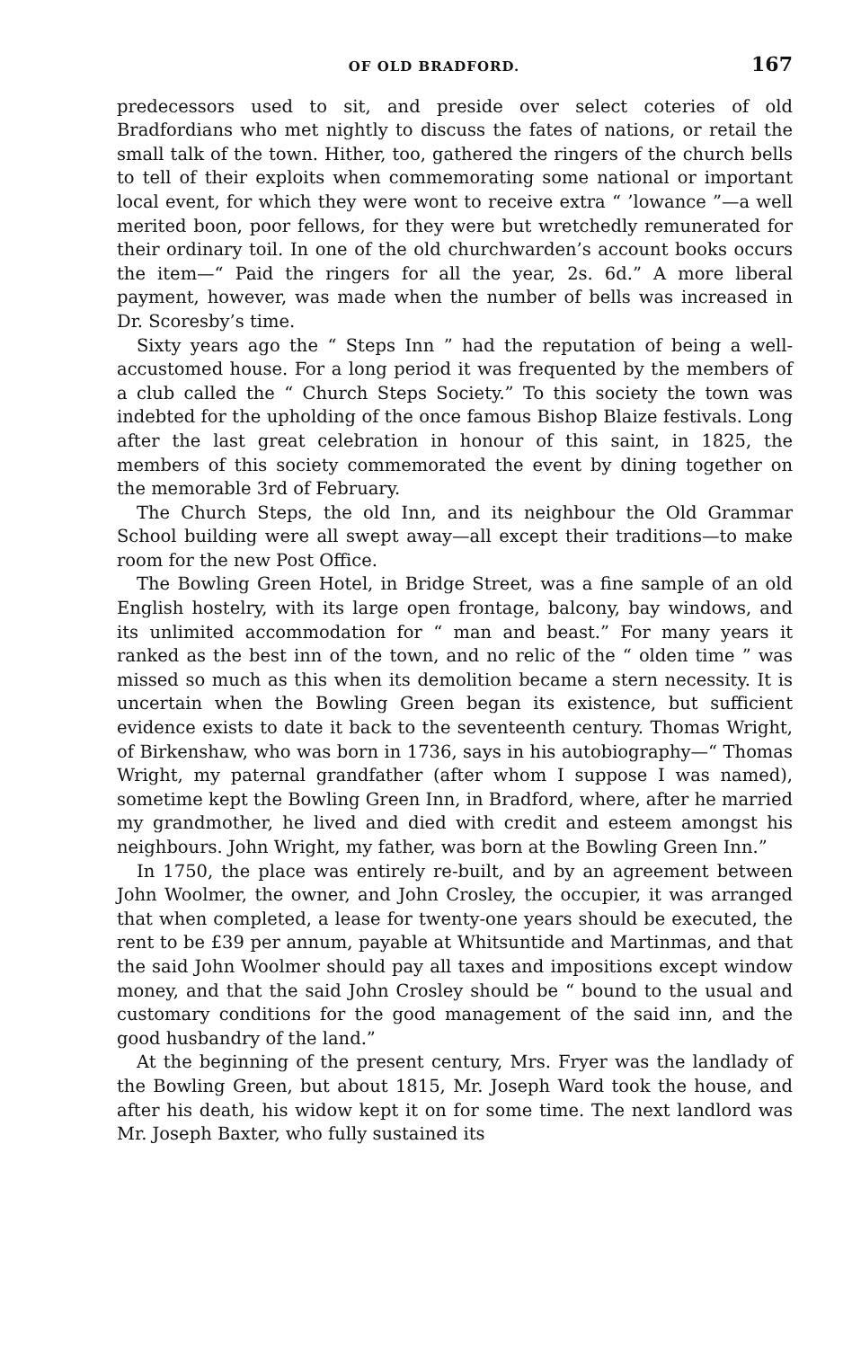OF OLD BRADFORD. 167
predecessors used to sit, and preside over select coteries of old Bradfordians who met nightly to discuss the fates of nations, or retail the small talk of the town. Hither, too, gathered the ringers of the church bells to tell of their exploits when commemorating some national or important local event, for which they were wont to receive extra “ ’lowance ”—a well merited boon, poor fellows, for they were but wretchedly remunerated for their ordinary toil. In one of the old churchwarden’s account books occurs the item—“ Paid the ringers for all the year, 2s. 6d.” A more liberal payment, however, was made when the number of bells was increased in Dr. Scoresby’s time.
Sixty years ago the “ Steps Inn ” had the reputation of being a well-accustomed house. For a long period it was frequented by the members of a club called the “ Church Steps Society.” To this society the town was indebted for the upholding of the once famous Bishop Blaize festivals. Long after the last great celebration in honour of this saint, in 1825, the members of this society commemorated the event by dining together on the memorable 3rd of February.
The Church Steps, the old Inn, and its neighbour the Old Grammar School building were all swept away—all except their traditions—to make room for the new Post Office.
The Bowling Green Hotel, in Bridge Street, was a fine sample of an old English hostelry, with its large open frontage, balcony, bay windows, and its unlimited accommodation for “ man and beast.” For many years it ranked as the best inn of the town, and no relic of the “ olden time ” was missed so much as this when its demolition became a stern necessity. It is uncertain when the Bowling Green began its existence, but sufficient evidence exists to date it back to the seventeenth century. Thomas Wright, of Birkenshaw, who was born in 1736, says in his autobiography—“ Thomas Wright, my paternal grandfather (after whom I suppose I was named), sometime kept the Bowling Green Inn, in Bradford, where, after he married my grandmother, he lived and died with credit and esteem amongst his neighbours. John Wright, my father, was born at the Bowling Green Inn.”
In 1750, the place was entirely re-built, and by an agreement between John Woolmer, the owner, and John Crosley, the occupier, it was arranged that when completed, a lease for twenty-one years should be executed, the rent to be £39 per annum, payable at Whitsuntide and Martinmas, and that the said John Woolmer should pay all taxes and impositions except window money, and that the said John Crosley should be “ bound to the usual and customary conditions for the good management of the said inn, and the good husbandry of the land.”
At the beginning of the present century, Mrs. Fryer was the landlady of the Bowling Green, but about 1815, Mr. Joseph Ward took the house, and after his death, his widow kept it on for some time. The next landlord was Mr. Joseph Baxter, who fully sustained its